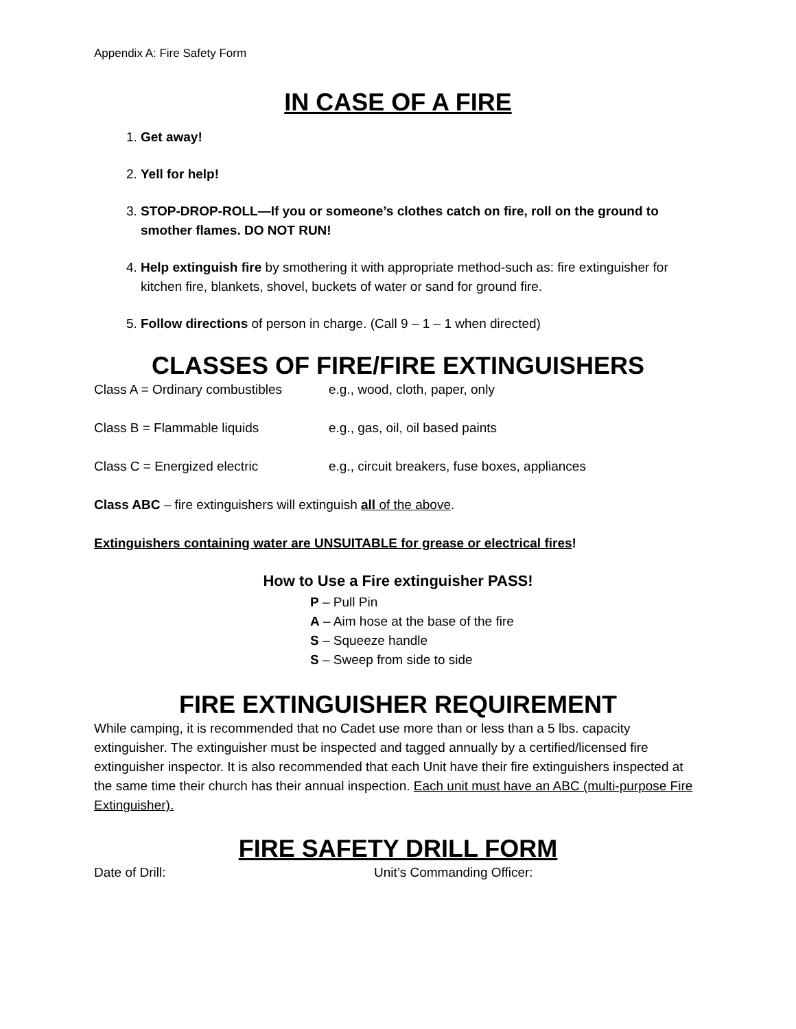Appendix A: Fire Safety Form
IN CASE OF A FIRE
1. Get away!
2. Yell for help!
3. STOP-DROP-ROLL—If you or someone’s clothes catch on fire, roll on the ground to smother flames. DO NOT RUN!
4. Help extinguish fire by smothering it with appropriate method-such as: fire extinguisher for kitchen fire, blankets, shovel, buckets of water or sand for ground fire.
5. Follow directions of person in charge. (Call 9 – 1 – 1 when directed)
CLASSES OF FIRE/FIRE EXTINGUISHERS
Class A = Ordinary combustibles e.g., wood, cloth, paper, only
Class B = Flammable liquids e.g., gas, oil, oil based paints
Class C = Energized electric e.g., circuit breakers, fuse boxes, appliances
Class ABC – fire extinguishers will extinguish all of the above.
Extinguishers containing water are UNSUITABLE for grease or electrical fires!
How to Use a Fire extinguisher PASS!
P – Pull Pin
A – Aim hose at the base of the fire
S – Squeeze handle
S – Sweep from side to side
FIRE EXTINGUISHER REQUIREMENT
While camping, it is recommended that no Cadet use more than or less than a 5 lbs. capacity extinguisher. The extinguisher must be inspected and tagged annually by a certified/licensed fire extinguisher inspector. It is also recommended that each Unit have their fire extinguishers inspected at the same time their church has their annual inspection. Each unit must have an ABC (multi-purpose Fire Extinguisher).
FIRE SAFETY DRILL FORM
Date of Drill: Unit’s Commanding Officer: